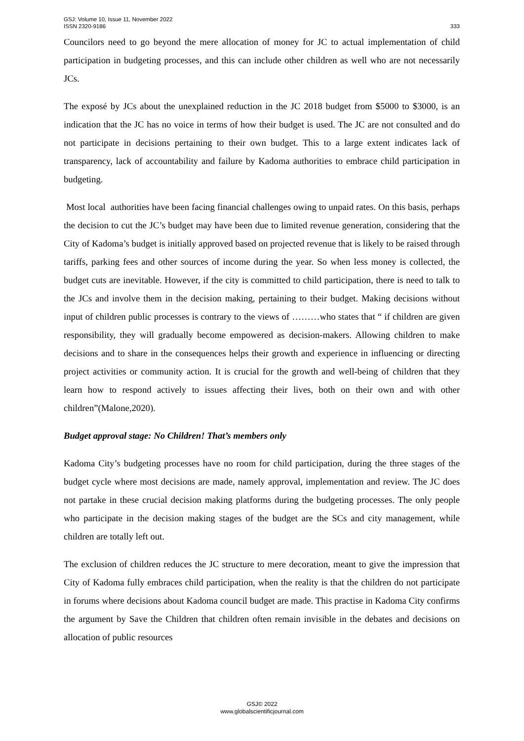GSJ: Volume 10, Issue 11, November 2022
ISSN 2320-9186
333
Councilors need to go beyond the mere allocation of money for JC to actual implementation of child participation in budgeting processes, and this can include other children as well who are not necessarily JCs.
The exposé by JCs about the unexplained reduction in the JC 2018 budget from $5000 to $3000, is an indication that the JC has no voice in terms of how their budget is used. The JC are not consulted and do not participate in decisions pertaining to their own budget. This to a large extent indicates lack of transparency, lack of accountability and failure by Kadoma authorities to embrace child participation in budgeting.
Most local authorities have been facing financial challenges owing to unpaid rates. On this basis, perhaps the decision to cut the JC’s budget may have been due to limited revenue generation, considering that the City of Kadoma’s budget is initially approved based on projected revenue that is likely to be raised through tariffs, parking fees and other sources of income during the year. So when less money is collected, the budget cuts are inevitable. However, if the city is committed to child participation, there is need to talk to the JCs and involve them in the decision making, pertaining to their budget. Making decisions without input of children public processes is contrary to the views of ………who states that “ if children are given responsibility, they will gradually become empowered as decision-makers. Allowing children to make decisions and to share in the consequences helps their growth and experience in influencing or directing project activities or community action. It is crucial for the growth and well-being of children that they learn how to respond actively to issues affecting their lives, both on their own and with other children”(Malone,2020).
Budget approval stage: No Children! That’s members only
Kadoma City’s budgeting processes have no room for child participation, during the three stages of the budget cycle where most decisions are made, namely approval, implementation and review. The JC does not partake in these crucial decision making platforms during the budgeting processes. The only people who participate in the decision making stages of the budget are the SCs and city management, while children are totally left out.
The exclusion of children reduces the JC structure to mere decoration, meant to give the impression that City of Kadoma fully embraces child participation, when the reality is that the children do not participate in forums where decisions about Kadoma council budget are made. This practise in Kadoma City confirms the argument by Save the Children that children often remain invisible in the debates and decisions on allocation of public resources
GSJ© 2022
www.globalscientificjournal.com